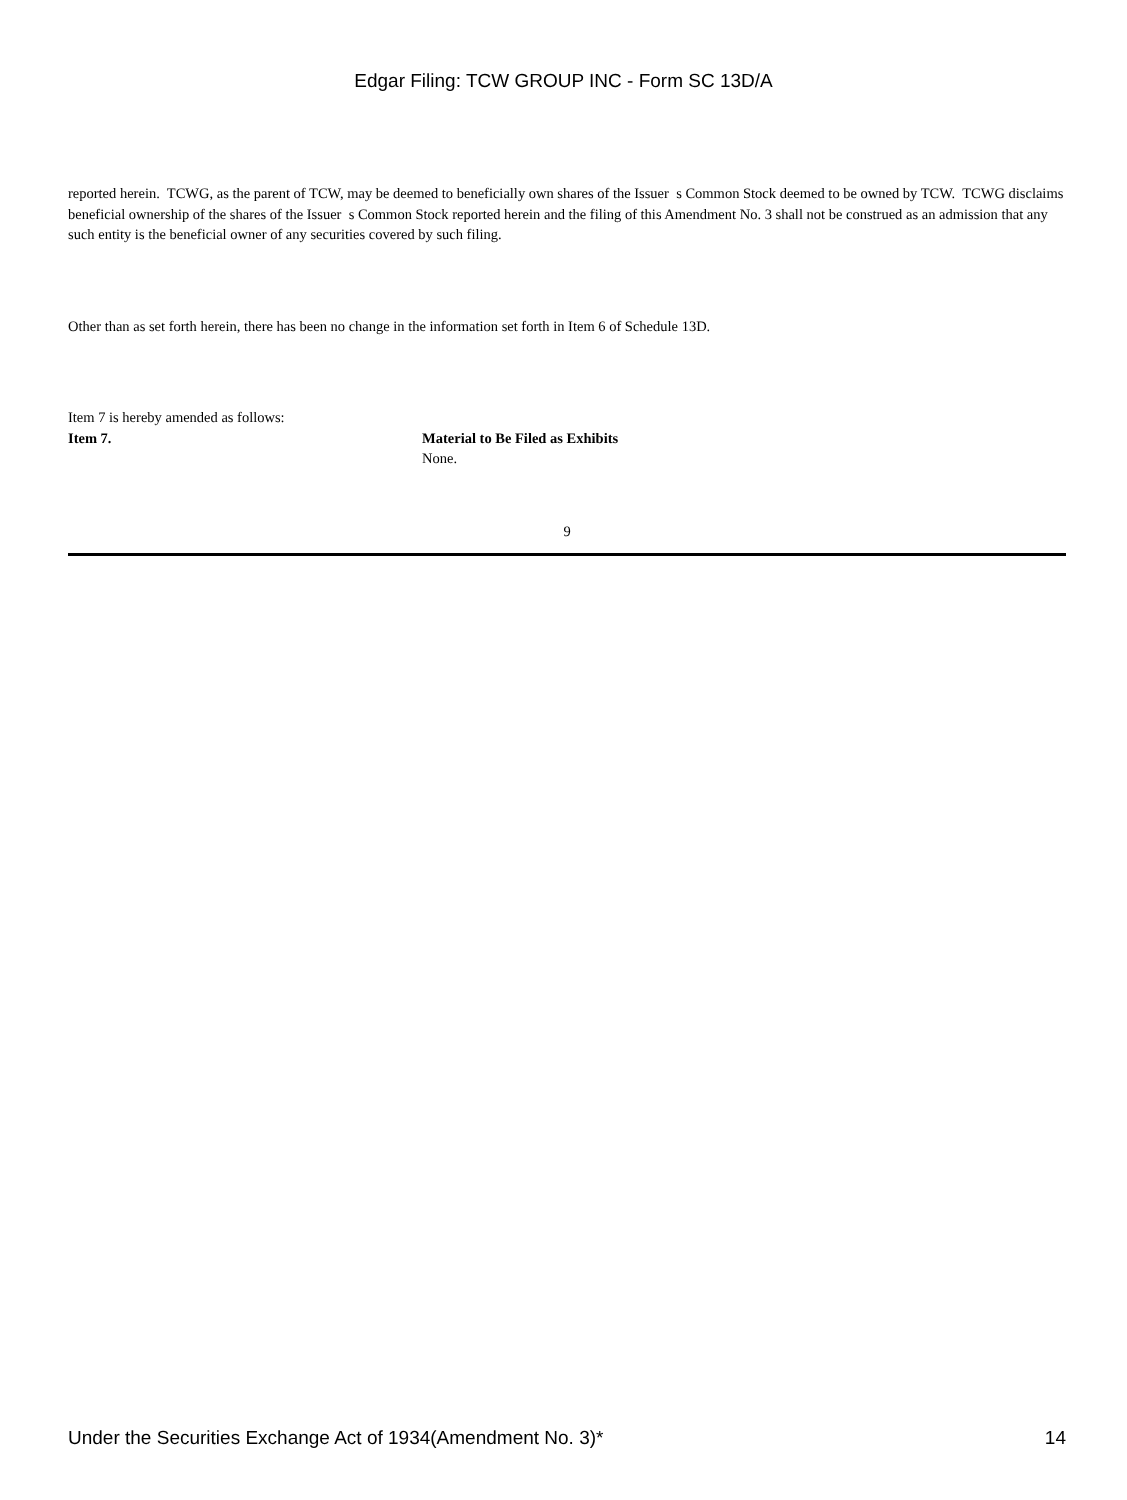Edgar Filing: TCW GROUP INC - Form SC 13D/A
reported herein. TCWG, as the parent of TCW, may be deemed to beneficially own shares of the Issuer s Common Stock deemed to be owned by TCW. TCWG disclaims beneficial ownership of the shares of the Issuer s Common Stock reported herein and the filing of this Amendment No. 3 shall not be construed as an admission that any such entity is the beneficial owner of any securities covered by such filing.
Other than as set forth herein, there has been no change in the information set forth in Item 6 of Schedule 13D.
Item 7 is hereby amended as follows:
Item 7. Material to Be Filed as Exhibits
None.
9
Under the Securities Exchange Act of 1934(Amendment No. 3)* 14